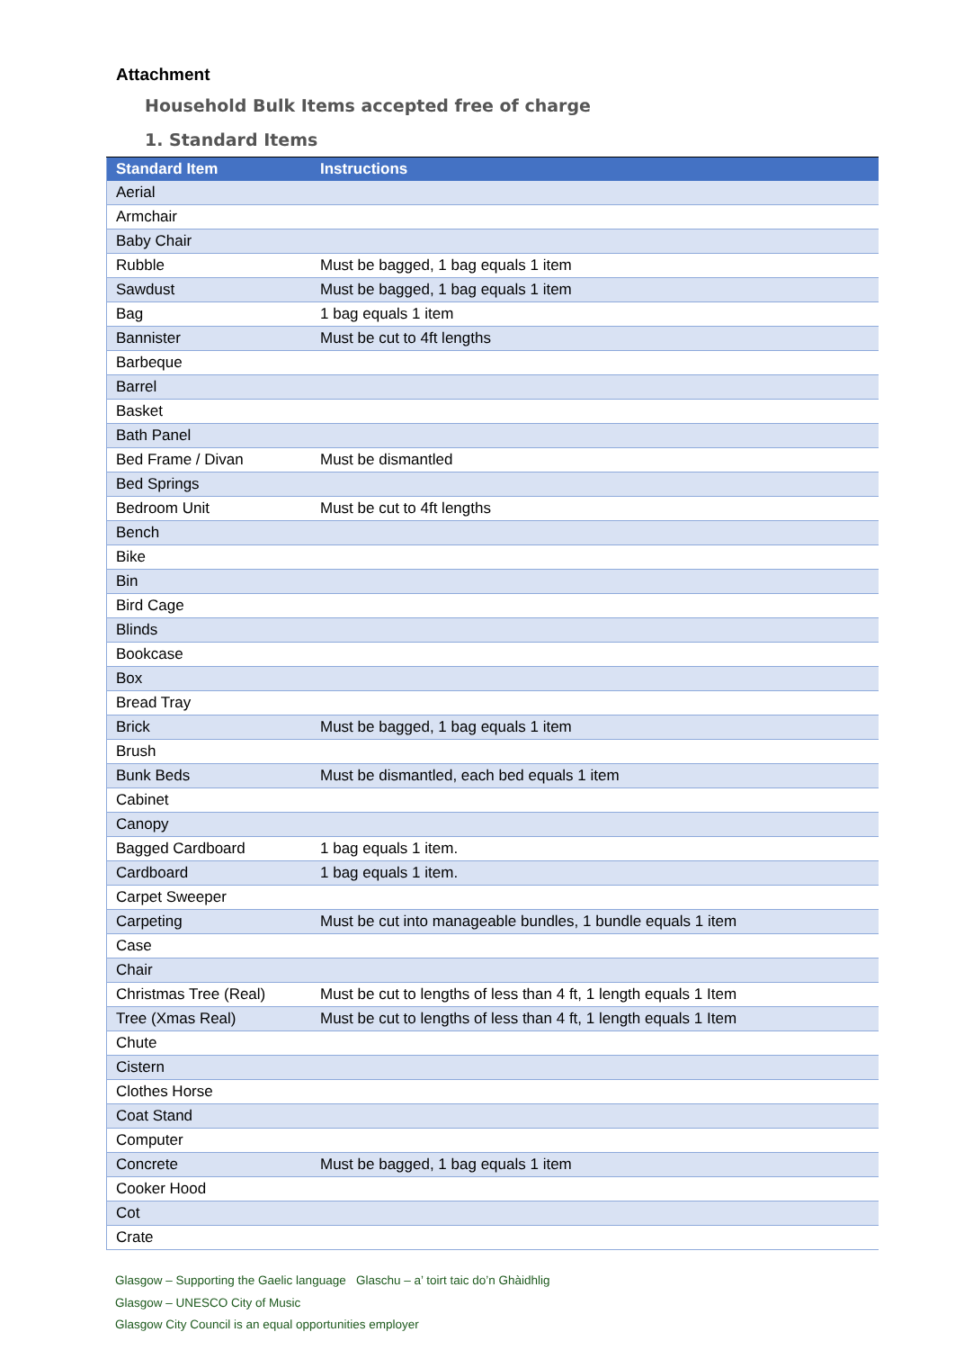Attachment
Household Bulk Items accepted free of charge
1. Standard Items
| Standard Item | Instructions |
| --- | --- |
| Aerial | |
| Armchair | |
| Baby Chair | |
| Rubble | Must be bagged, 1 bag equals 1 item |
| Sawdust | Must be bagged, 1 bag equals 1 item |
| Bag | 1 bag equals 1 item |
| Bannister | Must be cut to 4ft lengths |
| Barbeque | |
| Barrel | |
| Basket | |
| Bath Panel | |
| Bed Frame / Divan | Must be dismantled |
| Bed Springs | |
| Bedroom Unit | Must be cut to 4ft lengths |
| Bench | |
| Bike | |
| Bin | |
| Bird Cage | |
| Blinds | |
| Bookcase | |
| Box | |
| Bread Tray | |
| Brick | Must be bagged, 1 bag equals 1 item |
| Brush | |
| Bunk Beds | Must be dismantled, each bed equals 1 item |
| Cabinet | |
| Canopy | |
| Bagged Cardboard | 1 bag equals 1 item. |
| Cardboard | 1 bag equals 1 item. |
| Carpet Sweeper | |
| Carpeting | Must be cut into manageable bundles, 1 bundle equals 1 item |
| Case | |
| Chair | |
| Christmas Tree (Real) | Must be cut to lengths of less than 4 ft, 1 length equals 1 Item |
| Tree (Xmas Real) | Must be cut to lengths of less than 4 ft, 1 length equals 1 Item |
| Chute | |
| Cistern | |
| Clothes Horse | |
| Coat Stand | |
| Computer | |
| Concrete | Must be bagged, 1 bag equals 1 item |
| Cooker Hood | |
| Cot | |
| Crate | |
Glasgow – Supporting the Gaelic language Glaschu – a’ toirt taic do’n Ghàidhlig
Glasgow – UNESCO City of Music
Glasgow City Council is an equal opportunities employer